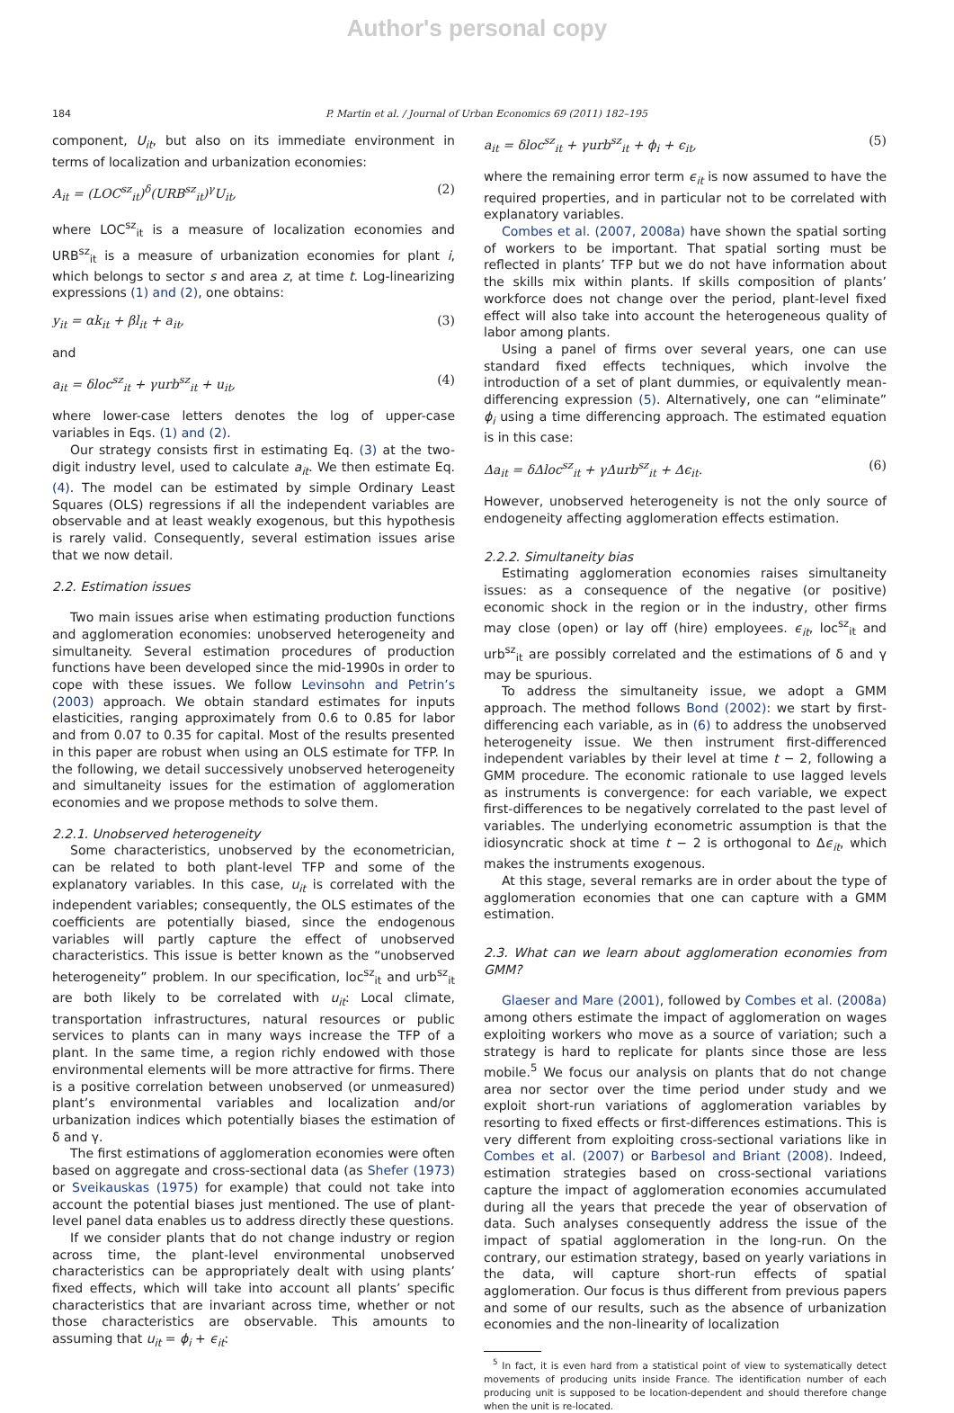Author's personal copy
184 P. Martin et al. / Journal of Urban Economics 69 (2011) 182–195
component, U<sub>it</sub>, but also on its immediate environment in terms of localization and urbanization economies:
A<sub>it</sub> = (LOC<sup>sz</sup><sub>it</sub>)<sup>δ</sup>(URB<sup>sz</sup><sub>it</sub>)<sup>γ</sup>U<sub>it</sub>, (2)
where LOC<sup>sz</sup><sub>it</sub> is a measure of localization economies and URB<sup>sz</sup><sub>it</sub> is a measure of urbanization economies for plant i, which belongs to sector s and area z, at time t. Log-linearizing expressions (1) and (2), one obtains:
y<sub>it</sub> = αk<sub>it</sub> + βl<sub>it</sub> + a<sub>it</sub>, (3)
and
a<sub>it</sub> = δloc<sup>sz</sup><sub>it</sub> + γurb<sup>sz</sup><sub>it</sub> + u<sub>it</sub>, (4)
where lower-case letters denotes the log of upper-case variables in Eqs. (1) and (2).
Our strategy consists first in estimating Eq. (3) at the two-digit industry level, used to calculate a<sub>it</sub>. We then estimate Eq. (4). The model can be estimated by simple Ordinary Least Squares (OLS) regressions if all the independent variables are observable and at least weakly exogenous, but this hypothesis is rarely valid. Consequently, several estimation issues arise that we now detail.
2.2. Estimation issues
Two main issues arise when estimating production functions and agglomeration economies: unobserved heterogeneity and simultaneity. Several estimation procedures of production functions have been developed since the mid-1990s in order to cope with these issues. We follow Levinsohn and Petrin’s (2003) approach. We obtain standard estimates for inputs elasticities, ranging approximately from 0.6 to 0.85 for labor and from 0.07 to 0.35 for capital. Most of the results presented in this paper are robust when using an OLS estimate for TFP. In the following, we detail successively unobserved heterogeneity and simultaneity issues for the estimation of agglomeration economies and we propose methods to solve them.
2.2.1. Unobserved heterogeneity
Some characteristics, unobserved by the econometrician, can be related to both plant-level TFP and some of the explanatory variables. In this case, u<sub>it</sub> is correlated with the independent variables; consequently, the OLS estimates of the coefficients are potentially biased, since the endogenous variables will partly capture the effect of unobserved characteristics. This issue is better known as the “unobserved heterogeneity” problem. In our specification, loc<sup>sz</sup><sub>it</sub> and urb<sup>sz</sup><sub>it</sub> are both likely to be correlated with u<sub>it</sub>: Local climate, transportation infrastructures, natural resources or public services to plants can in many ways increase the TFP of a plant. In the same time, a region richly endowed with those environmental elements will be more attractive for firms. There is a positive correlation between unobserved (or unmeasured) plant’s environmental variables and localization and/or urbanization indices which potentially biases the estimation of δ and γ.
The first estimations of agglomeration economies were often based on aggregate and cross-sectional data (as Shefer (1973) or Sveikauskas (1975) for example) that could not take into account the potential biases just mentioned. The use of plant-level panel data enables us to address directly these questions.
If we consider plants that do not change industry or region across time, the plant-level environmental unobserved characteristics can be appropriately dealt with using plants’ fixed effects, which will take into account all plants’ specific characteristics that are invariant across time, whether or not those characteristics are observable. This amounts to assuming that u<sub>it</sub> = ϕ<sub>i</sub> + ϵ<sub>it</sub>:
a<sub>it</sub> = δloc<sup>sz</sup><sub>it</sub> + γurb<sup>sz</sup><sub>it</sub> + ϕ<sub>i</sub> + ϵ<sub>it</sub>, (5)
where the remaining error term ϵ<sub>it</sub> is now assumed to have the required properties, and in particular not to be correlated with explanatory variables.
Combes et al. (2007, 2008a) have shown the spatial sorting of workers to be important. That spatial sorting must be reflected in plants’ TFP but we do not have information about the skills mix within plants. If skills composition of plants’ workforce does not change over the period, plant-level fixed effect will also take into account the heterogeneous quality of labor among plants.
Using a panel of firms over several years, one can use standard fixed effects techniques, which involve the introduction of a set of plant dummies, or equivalently mean-differencing expression (5). Alternatively, one can “eliminate” ϕ<sub>i</sub> using a time differencing approach. The estimated equation is in this case:
Δa<sub>it</sub> = δΔloc<sup>sz</sup><sub>it</sub> + γΔurb<sup>sz</sup><sub>it</sub> + Δϵ<sub>it</sub>. (6)
However, unobserved heterogeneity is not the only source of endogeneity affecting agglomeration effects estimation.
2.2.2. Simultaneity bias
Estimating agglomeration economies raises simultaneity issues: as a consequence of the negative (or positive) economic shock in the region or in the industry, other firms may close (open) or lay off (hire) employees. ϵ<sub>it</sub>, loc<sup>sz</sup><sub>it</sub> and urb<sup>sz</sup><sub>it</sub> are possibly correlated and the estimations of δ and γ may be spurious.
To address the simultaneity issue, we adopt a GMM approach. The method follows Bond (2002): we start by first-differencing each variable, as in (6) to address the unobserved heterogeneity issue. We then instrument first-differenced independent variables by their level at time t − 2, following a GMM procedure. The economic rationale to use lagged levels as instruments is convergence: for each variable, we expect first-differences to be negatively correlated to the past level of variables. The underlying econometric assumption is that the idiosyncratic shock at time t − 2 is orthogonal to Δϵ<sub>it</sub>, which makes the instruments exogenous.
At this stage, several remarks are in order about the type of agglomeration economies that one can capture with a GMM estimation.
2.3. What can we learn about agglomeration economies from GMM?
Glaeser and Mare (2001), followed by Combes et al. (2008a) among others estimate the impact of agglomeration on wages exploiting workers who move as a source of variation; such a strategy is hard to replicate for plants since those are less mobile.<sup>5</sup> We focus our analysis on plants that do not change area nor sector over the time period under study and we exploit short-run variations of agglomeration variables by resorting to fixed effects or first-differences estimations. This is very different from exploiting cross-sectional variations like in Combes et al. (2007) or Barbesol and Briant (2008). Indeed, estimation strategies based on cross-sectional variations capture the impact of agglomeration economies accumulated during all the years that precede the year of observation of data. Such analyses consequently address the issue of the impact of spatial agglomeration in the long-run. On the contrary, our estimation strategy, based on yearly variations in the data, will capture short-run effects of spatial agglomeration. Our focus is thus different from previous papers and some of our results, such as the absence of urbanization economies and the non-linearity of localization
<sup>5</sup> In fact, it is even hard from a statistical point of view to systematically detect movements of producing units inside France. The identification number of each producing unit is supposed to be location-dependent and should therefore change when the unit is re-located.